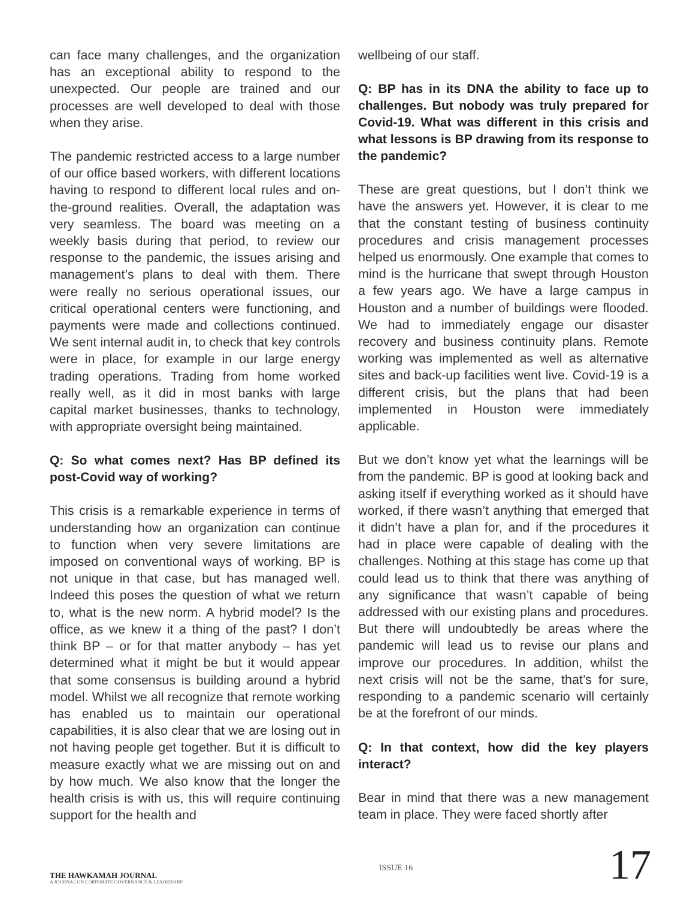can face many challenges, and the organization has an exceptional ability to respond to the unexpected. Our people are trained and our processes are well developed to deal with those when they arise.
The pandemic restricted access to a large number of our office based workers, with different locations having to respond to different local rules and on-the-ground realities. Overall, the adaptation was very seamless. The board was meeting on a weekly basis during that period, to review our response to the pandemic, the issues arising and management’s plans to deal with them. There were really no serious operational issues, our critical operational centers were functioning, and payments were made and collections continued. We sent internal audit in, to check that key controls were in place, for example in our large energy trading operations. Trading from home worked really well, as it did in most banks with large capital market businesses, thanks to technology, with appropriate oversight being maintained.
Q: So what comes next? Has BP defined its post-Covid way of working?
This crisis is a remarkable experience in terms of understanding how an organization can continue to function when very severe limitations are imposed on conventional ways of working. BP is not unique in that case, but has managed well. Indeed this poses the question of what we return to, what is the new norm. A hybrid model? Is the office, as we knew it a thing of the past? I don’t think BP – or for that matter anybody – has yet determined what it might be but it would appear that some consensus is building around a hybrid model. Whilst we all recognize that remote working has enabled us to maintain our operational capabilities, it is also clear that we are losing out in not having people get together. But it is difficult to measure exactly what we are missing out on and by how much. We also know that the longer the health crisis is with us, this will require continuing support for the health and
wellbeing of our staff.
Q: BP has in its DNA the ability to face up to challenges. But nobody was truly prepared for Covid-19. What was different in this crisis and what lessons is BP drawing from its response to the pandemic?
These are great questions, but I don’t think we have the answers yet. However, it is clear to me that the constant testing of business continuity procedures and crisis management processes helped us enormously. One example that comes to mind is the hurricane that swept through Houston a few years ago. We have a large campus in Houston and a number of buildings were flooded. We had to immediately engage our disaster recovery and business continuity plans. Remote working was implemented as well as alternative sites and back-up facilities went live. Covid-19 is a different crisis, but the plans that had been implemented in Houston were immediately applicable.
But we don’t know yet what the learnings will be from the pandemic. BP is good at looking back and asking itself if everything worked as it should have worked, if there wasn’t anything that emerged that it didn’t have a plan for, and if the procedures it had in place were capable of dealing with the challenges. Nothing at this stage has come up that could lead us to think that there was anything of any significance that wasn’t capable of being addressed with our existing plans and procedures. But there will undoubtedly be areas where the pandemic will lead us to revise our plans and improve our procedures. In addition, whilst the next crisis will not be the same, that’s for sure, responding to a pandemic scenario will certainly be at the forefront of our minds.
Q: In that context, how did the key players interact?
Bear in mind that there was a new management team in place. They were faced shortly after
THE HAWKAMAH JOURNAL
A JOURNAL ON CORPORATE GOVERNANCE & LEADERSHIP
ISSUE 16
17